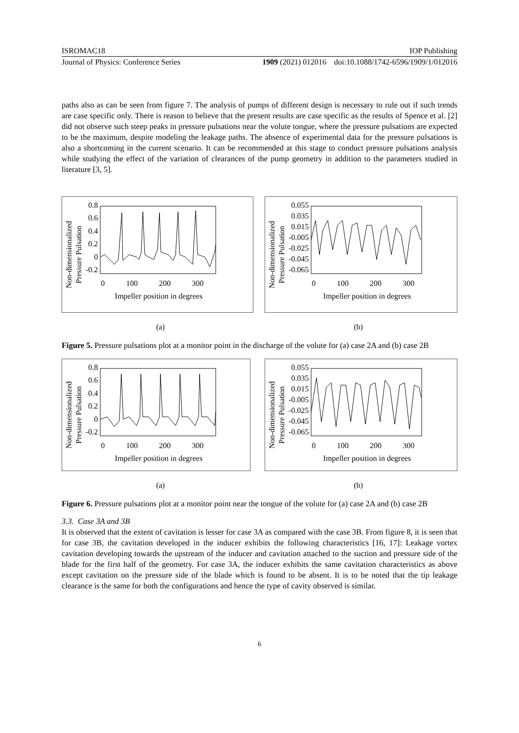ISROMAC18 IOP Publishing
Journal of Physics: Conference Series 1909 (2021) 012016 doi:10.1088/1742-6596/1909/1/012016
paths also as can be seen from figure 7. The analysis of pumps of different design is necessary to rule out if such trends are case specific only. There is reason to believe that the present results are case specific as the results of Spence et al. [2] did not observe such steep peaks in pressure pulsations near the volute tongue, where the pressure pulsations are expected to be the maximum, despite modeling the leakage paths. The absence of experimental data for the pressure pulsations is also a shortcoming in the current scenario. It can be recommended at this stage to conduct pressure pulsations analysis while studying the effect of the variation of clearances of the pump geometry in addition to the parameters studied in literature [3, 5].
Non-dimensionalized
Pressure Pulsation
0.8
0.6
0.4
0.2
0
-0.2
0 100 200 300
Impeller position in degrees
Non-dimensionalized
Pressure Pulsation
0.055
0.035
0.015
-0.005
-0.025
-0.045
-0.065
0 100 200 300
Impeller position in degrees
(a) (b)
Figure 5. Pressure pulsations plot at a monitor point in the discharge of the volute for (a) case 2A and (b) case 2B
Non-dimensionalized
Pressure Pulsation
0.8
0.6
0.4
0.2
0
-0.2
0 100 200 300
Impeller position in degrees
Non-dimensionalized
Pressure Pulsation
0.055
0.035
0.015
-0.005
-0.025
-0.045
-0.065
0 100 200 300
Impeller position in degrees
(a) (b)
Figure 6. Pressure pulsations plot at a monitor point near the tongue of the volute for (a) case 2A and (b) case 2B
3.3. Case 3A and 3B
It is observed that the extent of cavitation is lesser for case 3A as compared with the case 3B. From figure 8, it is seen that for case 3B, the cavitation developed in the inducer exhibits the following characteristics [16, 17]: Leakage vortex cavitation developing towards the upstream of the inducer and cavitation attached to the suction and pressure side of the blade for the first half of the geometry. For case 3A, the inducer exhibits the same cavitation characteristics as above except cavitation on the pressure side of the blade which is found to be absent. It is to be noted that the tip leakage clearance is the same for both the configurations and hence the type of cavity observed is similar.
6